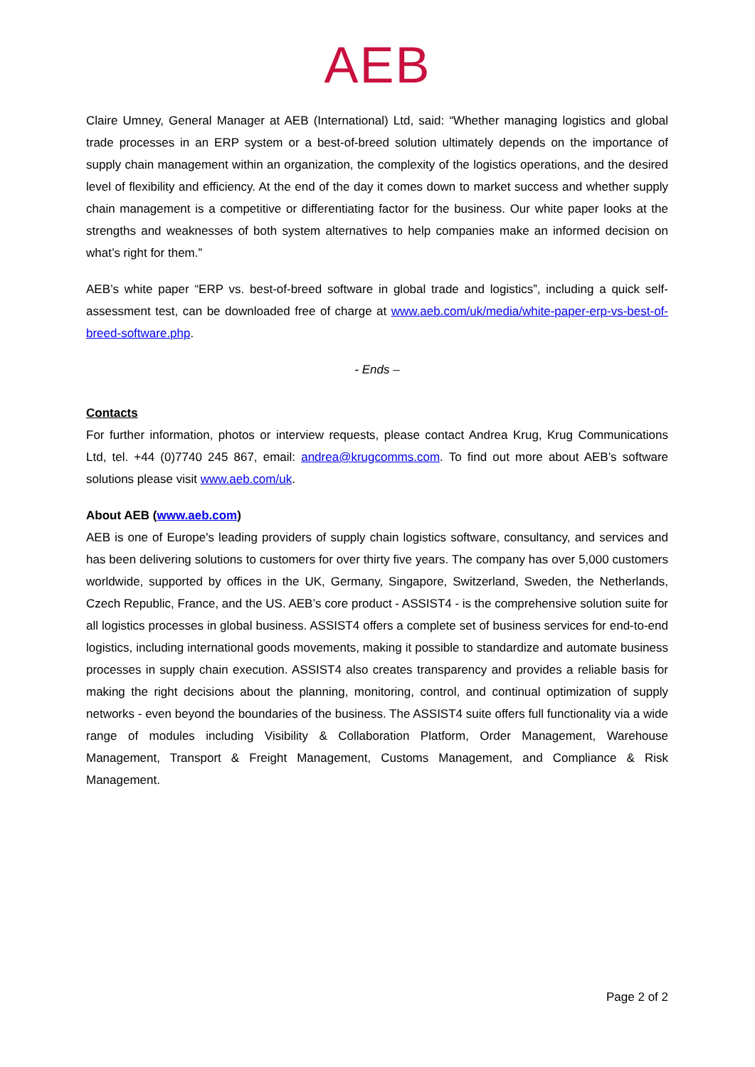AEB
Claire Umney, General Manager at AEB (International) Ltd, said: “Whether managing logistics and global trade processes in an ERP system or a best-of-breed solution ultimately depends on the importance of supply chain management within an organization, the complexity of the logistics operations, and the desired level of flexibility and efficiency. At the end of the day it comes down to market success and whether supply chain management is a competitive or differentiating factor for the business. Our white paper looks at the strengths and weaknesses of both system alternatives to help companies make an informed decision on what’s right for them.”
AEB’s white paper “ERP vs. best-of-breed software in global trade and logistics”, including a quick self-assessment test, can be downloaded free of charge at www.aeb.com/uk/media/white-paper-erp-vs-best-of-breed-software.php.
- Ends –
Contacts
For further information, photos or interview requests, please contact Andrea Krug, Krug Communications Ltd, tel. +44 (0)7740 245 867, email: andrea@krugcomms.com. To find out more about AEB’s software solutions please visit www.aeb.com/uk.
About AEB (www.aeb.com)
AEB is one of Europe's leading providers of supply chain logistics software, consultancy, and services and has been delivering solutions to customers for over thirty five years. The company has over 5,000 customers worldwide, supported by offices in the UK, Germany, Singapore, Switzerland, Sweden, the Netherlands, Czech Republic, France, and the US. AEB’s core product - ASSIST4 - is the comprehensive solution suite for all logistics processes in global business. ASSIST4 offers a complete set of business services for end-to-end logistics, including international goods movements, making it possible to standardize and automate business processes in supply chain execution. ASSIST4 also creates transparency and provides a reliable basis for making the right decisions about the planning, monitoring, control, and continual optimization of supply networks - even beyond the boundaries of the business. The ASSIST4 suite offers full functionality via a wide range of modules including Visibility & Collaboration Platform, Order Management, Warehouse Management, Transport & Freight Management, Customs Management, and Compliance & Risk Management.
Page 2 of 2